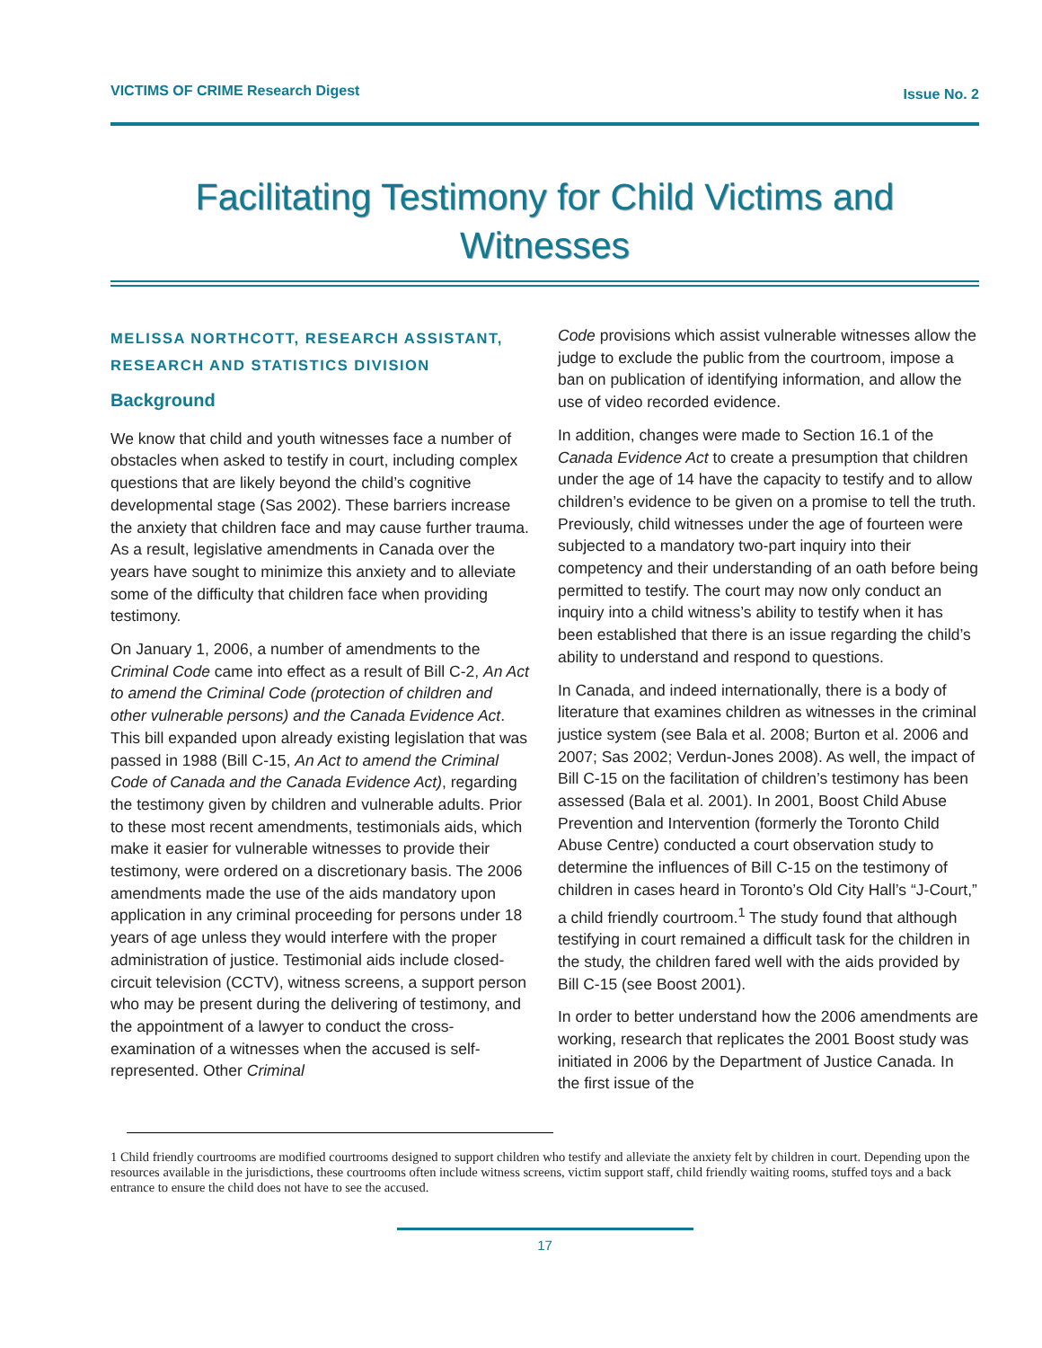VICTIMS OF CRIME Research Digest Issue No. 2
Facilitating Testimony for Child Victims and Witnesses
MELISSA NORTHCOTT, RESEARCH ASSISTANT, RESEARCH AND STATISTICS DIVISION
Background
We know that child and youth witnesses face a number of obstacles when asked to testify in court, including complex questions that are likely beyond the child’s cognitive developmental stage (Sas 2002). These barriers increase the anxiety that children face and may cause further trauma. As a result, legislative amendments in Canada over the years have sought to minimize this anxiety and to alleviate some of the difficulty that children face when providing testimony.
On January 1, 2006, a number of amendments to the Criminal Code came into effect as a result of Bill C-2, An Act to amend the Criminal Code (protection of children and other vulnerable persons) and the Canada Evidence Act. This bill expanded upon already existing legislation that was passed in 1988 (Bill C-15, An Act to amend the Criminal Code of Canada and the Canada Evidence Act), regarding the testimony given by children and vulnerable adults. Prior to these most recent amendments, testimonials aids, which make it easier for vulnerable witnesses to provide their testimony, were ordered on a discretionary basis. The 2006 amendments made the use of the aids mandatory upon application in any criminal proceeding for persons under 18 years of age unless they would interfere with the proper administration of justice. Testimonial aids include closed-circuit television (CCTV), witness screens, a support person who may be present during the delivering of testimony, and the appointment of a lawyer to conduct the cross-examination of a witnesses when the accused is self-represented. Other Criminal
Code provisions which assist vulnerable witnesses allow the judge to exclude the public from the courtroom, impose a ban on publication of identifying information, and allow the use of video recorded evidence.
In addition, changes were made to Section 16.1 of the Canada Evidence Act to create a presumption that children under the age of 14 have the capacity to testify and to allow children’s evidence to be given on a promise to tell the truth. Previously, child witnesses under the age of fourteen were subjected to a mandatory two-part inquiry into their competency and their understanding of an oath before being permitted to testify. The court may now only conduct an inquiry into a child witness’s ability to testify when it has been established that there is an issue regarding the child’s ability to understand and respond to questions.
In Canada, and indeed internationally, there is a body of literature that examines children as witnesses in the criminal justice system (see Bala et al. 2008; Burton et al. 2006 and 2007; Sas 2002; Verdun-Jones 2008). As well, the impact of Bill C-15 on the facilitation of children’s testimony has been assessed (Bala et al. 2001). In 2001, Boost Child Abuse Prevention and Intervention (formerly the Toronto Child Abuse Centre) conducted a court observation study to determine the influences of Bill C-15 on the testimony of children in cases heard in Toronto’s Old City Hall’s “J-Court,” a child friendly courtroom.<sup>1</sup> The study found that although testifying in court remained a difficult task for the children in the study, the children fared well with the aids provided by Bill C-15 (see Boost 2001).
In order to better understand how the 2006 amendments are working, research that replicates the 2001 Boost study was initiated in 2006 by the Department of Justice Canada. In the first issue of the
1 Child friendly courtrooms are modified courtrooms designed to support children who testify and alleviate the anxiety felt by children in court. Depending upon the resources available in the jurisdictions, these courtrooms often include witness screens, victim support staff, child friendly waiting rooms, stuffed toys and a back entrance to ensure the child does not have to see the accused.
17